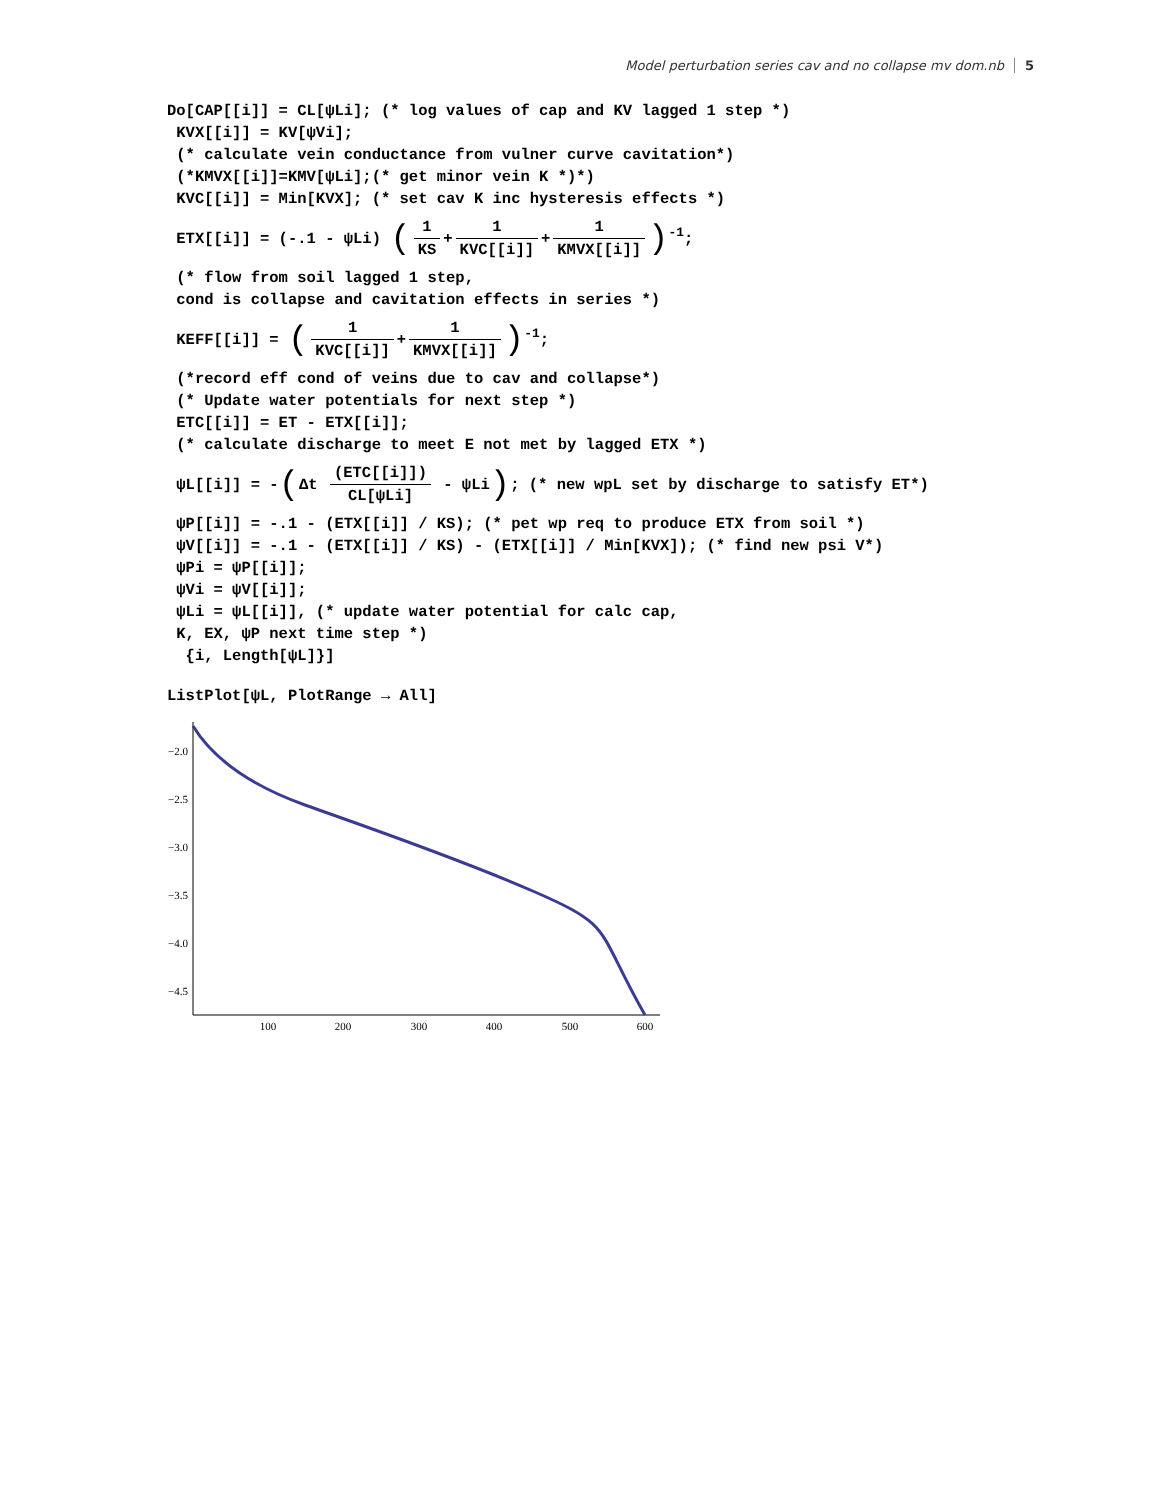Model perturbation series cav and no collapse mv dom.nb 5
Do[CAP[[i]] = CL[ψLi]; (* log values of cap and KV lagged 1 step *)
KVX[[i]] = KV[ψVi];
(* calculate vein conductance from vulner curve cavitation*)
(*KMVX[[i]]=KMV[ψLi];(* get minor vein K *)*)
KVC[[i]] = Min[KVX]; (* set cav K inc hysteresis effects *)
ETX[[i]] = (-.1 - ψLi) (1 KS + 1 KVC[[i]] + 1 KMVX[[i]])<sup>-1</sup>;
(* flow from soil lagged 1 step,
cond is collapse and cavitation effects in series *)
KEFF[[i]] = (1 KVC[[i]] + 1 KMVX[[i]])<sup>-1</sup>;
(*record eff cond of veins due to cav and collapse*)
(* Update water potentials for next step *)
ETC[[i]] = ET - ETX[[i]];
(* calculate discharge to meet E not met by lagged ETX *)
ψL[[i]] = -(Δt (ETC[[i]]) CL[ψLi] - ψLi); (* new wpL set by discharge to satisfy ET*)
ψP[[i]] = -.1 - (ETX[[i]] / KS); (* pet wp req to produce ETX from soil *)
ψV[[i]] = -.1 - (ETX[[i]] / KS) - (ETX[[i]] / Min[KVX]); (* find new psi V*)
ψPi = ψP[[i]];
ψVi = ψV[[i]];
ψLi = ψL[[i]], (* update water potential for calc cap,
K, EX, ψP next time step *)
{i, Length[ψL]}]
ListPlot[ψL, PlotRange → All]
−2.0
−2.5
−3.0
−3.5
−4.0
−4.5
100
200
300
400
500
600